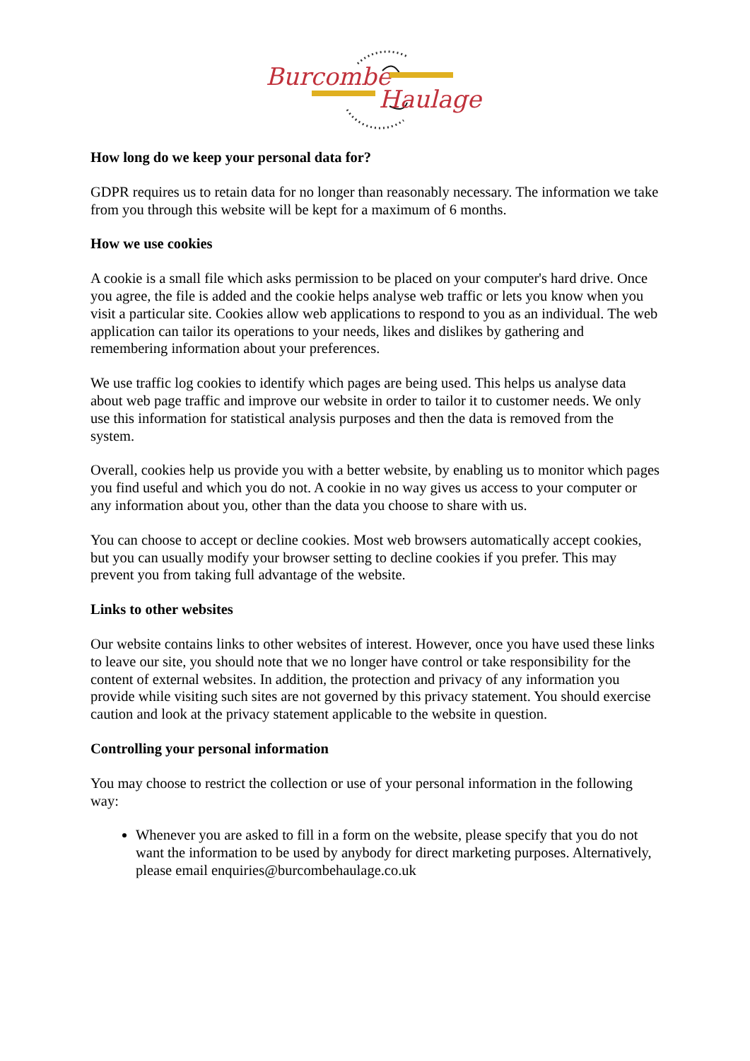Burcombe
Haulage
How long do we keep your personal data for?
GDPR requires us to retain data for no longer than reasonably necessary. The information we take from you through this website will be kept for a maximum of 6 months.
How we use cookies
A cookie is a small file which asks permission to be placed on your computer's hard drive. Once you agree, the file is added and the cookie helps analyse web traffic or lets you know when you visit a particular site. Cookies allow web applications to respond to you as an individual. The web application can tailor its operations to your needs, likes and dislikes by gathering and remembering information about your preferences.
We use traffic log cookies to identify which pages are being used. This helps us analyse data about web page traffic and improve our website in order to tailor it to customer needs. We only use this information for statistical analysis purposes and then the data is removed from the system.
Overall, cookies help us provide you with a better website, by enabling us to monitor which pages you find useful and which you do not. A cookie in no way gives us access to your computer or any information about you, other than the data you choose to share with us.
You can choose to accept or decline cookies. Most web browsers automatically accept cookies, but you can usually modify your browser setting to decline cookies if you prefer. This may prevent you from taking full advantage of the website.
Links to other websites
Our website contains links to other websites of interest. However, once you have used these links to leave our site, you should note that we no longer have control or take responsibility for the content of external websites. In addition, the protection and privacy of any information you provide while visiting such sites are not governed by this privacy statement. You should exercise caution and look at the privacy statement applicable to the website in question.
Controlling your personal information
You may choose to restrict the collection or use of your personal information in the following way:
Whenever you are asked to fill in a form on the website, please specify that you do not want the information to be used by anybody for direct marketing purposes. Alternatively, please email enquiries@burcombehaulage.co.uk